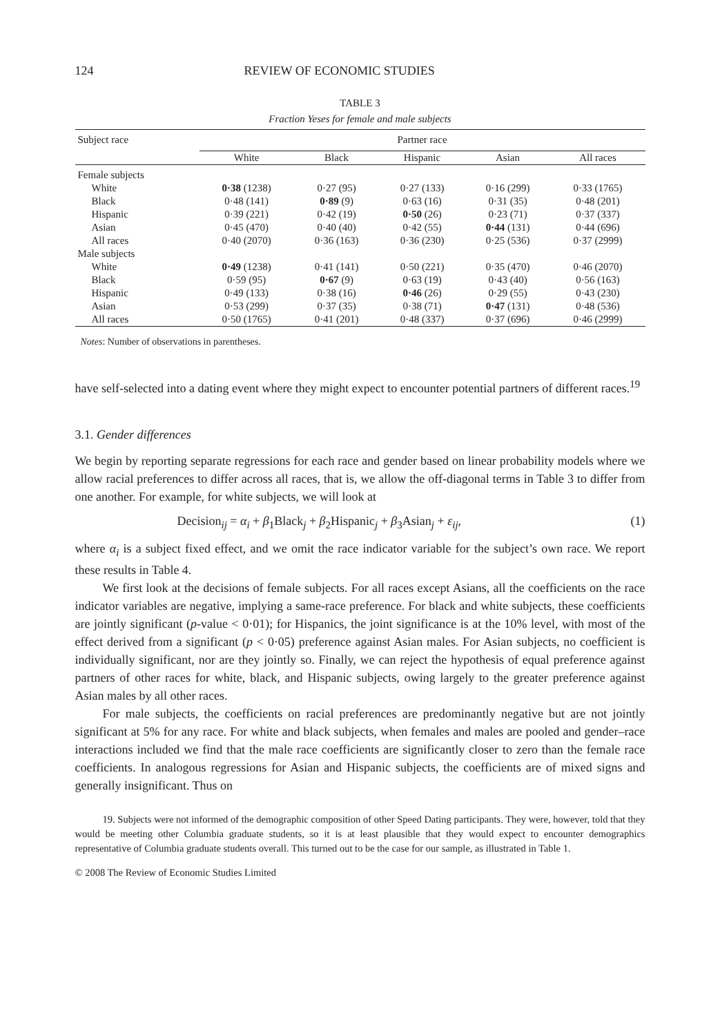124 REVIEW OF ECONOMIC STUDIES
TABLE 3
Fraction Yeses for female and male subjects
| Subject race | Partner race | | | | |
| | White | Black | Hispanic | Asian | All races |
| Female subjects | | | | | |
| White | 0·38 (1238) | 0·27 (95) | 0·27 (133) | 0·16 (299) | 0·33 (1765) |
| Black | 0·48 (141) | 0·89 (9) | 0·63 (16) | 0·31 (35) | 0·48 (201) |
| Hispanic | 0·39 (221) | 0·42 (19) | 0·50 (26) | 0·23 (71) | 0·37 (337) |
| Asian | 0·45 (470) | 0·40 (40) | 0·42 (55) | 0·44 (131) | 0·44 (696) |
| All races | 0·40 (2070) | 0·36 (163) | 0·36 (230) | 0·25 (536) | 0·37 (2999) |
| Male subjects | | | | | |
| White | 0·49 (1238) | 0·41 (141) | 0·50 (221) | 0·35 (470) | 0·46 (2070) |
| Black | 0·59 (95) | 0·67 (9) | 0·63 (19) | 0·43 (40) | 0·56 (163) |
| Hispanic | 0·49 (133) | 0·38 (16) | 0·46 (26) | 0·29 (55) | 0·43 (230) |
| Asian | 0·53 (299) | 0·37 (35) | 0·38 (71) | 0·47 (131) | 0·48 (536) |
| All races | 0·50 (1765) | 0·41 (201) | 0·48 (337) | 0·37 (696) | 0·46 (2999) |
Notes: Number of observations in parentheses.
have self-selected into a dating event where they might expect to encounter potential partners of different races.<sup>19</sup>
3.1. Gender differences
We begin by reporting separate regressions for each race and gender based on linear probability models where we allow racial preferences to differ across all races, that is, we allow the off-diagonal terms in Table 3 to differ from one another. For example, for white subjects, we will look at
Decision<sub>ij</sub> = α<sub>i</sub> + β<sub>1</sub>Black<sub>j</sub> + β<sub>2</sub>Hispanic<sub>j</sub> + β<sub>3</sub>Asian<sub>j</sub> + ε<sub>ij</sub>, (1)
where α<sub>i</sub> is a subject fixed effect, and we omit the race indicator variable for the subject’s own race. We report these results in Table 4.
We first look at the decisions of female subjects. For all races except Asians, all the coefficients on the race indicator variables are negative, implying a same-race preference. For black and white subjects, these coefficients are jointly significant (p-value < 0·01); for Hispanics, the joint significance is at the 10% level, with most of the effect derived from a significant (p < 0·05) preference against Asian males. For Asian subjects, no coefficient is individually significant, nor are they jointly so. Finally, we can reject the hypothesis of equal preference against partners of other races for white, black, and Hispanic subjects, owing largely to the greater preference against Asian males by all other races.
For male subjects, the coefficients on racial preferences are predominantly negative but are not jointly significant at 5% for any race. For white and black subjects, when females and males are pooled and gender–race interactions included we find that the male race coefficients are significantly closer to zero than the female race coefficients. In analogous regressions for Asian and Hispanic subjects, the coefficients are of mixed signs and generally insignificant. Thus on
19. Subjects were not informed of the demographic composition of other Speed Dating participants. They were, however, told that they would be meeting other Columbia graduate students, so it is at least plausible that they would expect to encounter demographics representative of Columbia graduate students overall. This turned out to be the case for our sample, as illustrated in Table 1.
© 2008 The Review of Economic Studies Limited